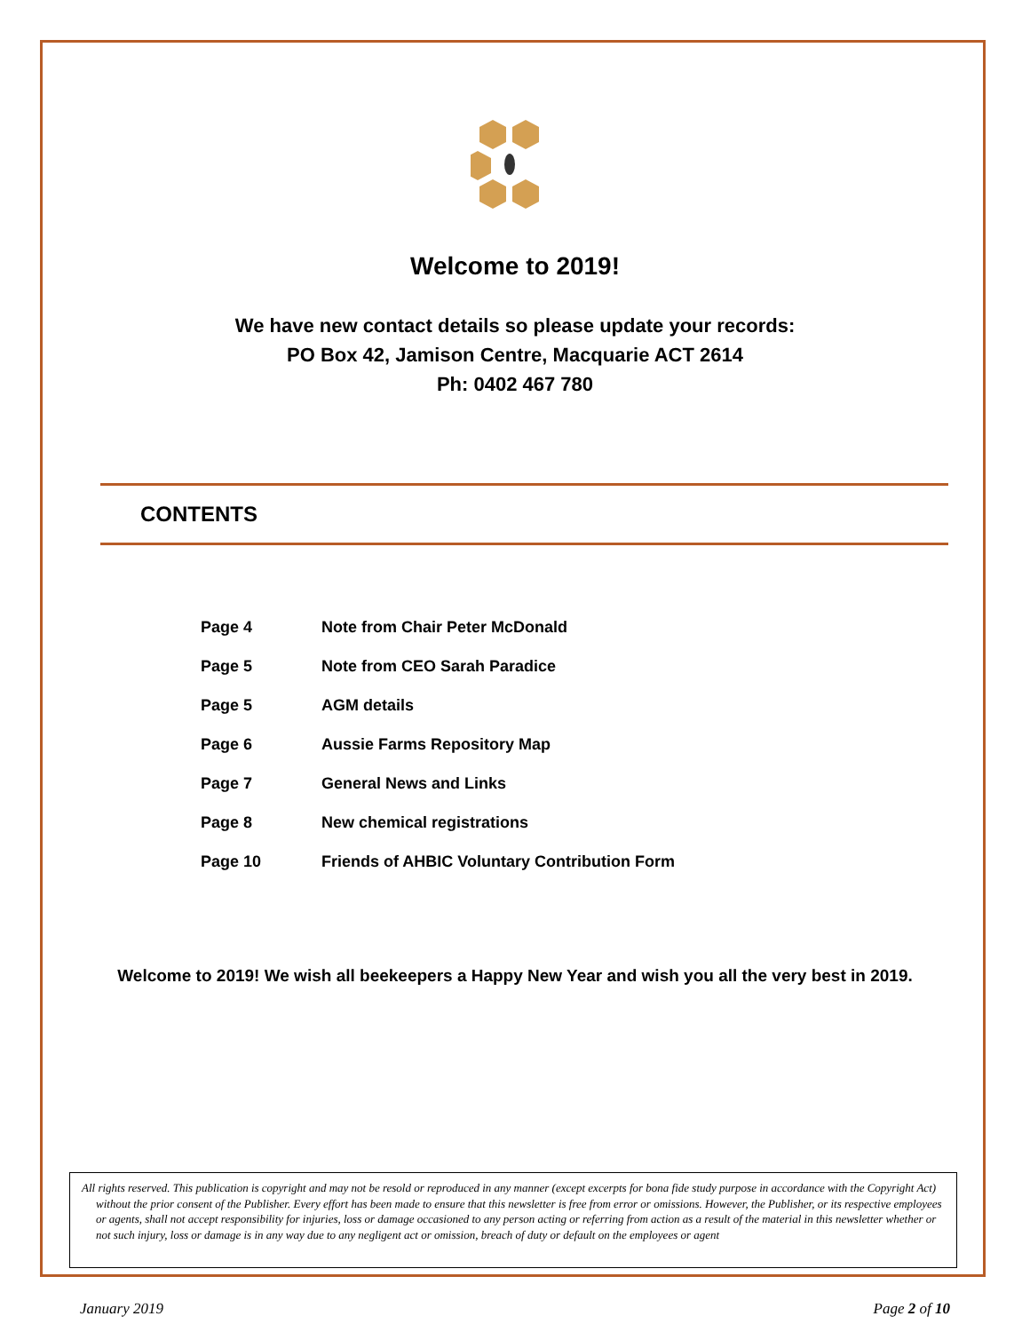Welcome to 2019!
We have new contact details so please update your records:
PO Box 42, Jamison Centre, Macquarie ACT 2614
Ph: 0402 467 780
CONTENTS
| Page 4 | Note from Chair Peter McDonald |
| Page 5 | Note from CEO Sarah Paradice |
| Page 5 | AGM details |
| Page 6 | Aussie Farms Repository Map |
| Page 7 | General News and Links |
| Page 8 | New chemical registrations |
| Page 10 | Friends of AHBIC Voluntary Contribution Form |
Welcome to 2019! We wish all beekeepers a Happy New Year and wish you all the very best in 2019.
All rights reserved. This publication is copyright and may not be resold or reproduced in any manner (except excerpts for bona fide study purpose in accordance with the Copyright Act) without the prior consent of the Publisher. Every effort has been made to ensure that this newsletter is free from error or omissions. However, the Publisher, or its respective employees or agents, shall not accept responsibility for injuries, loss or damage occasioned to any person acting or referring from action as a result of the material in this newsletter whether or not such injury, loss or damage is in any way due to any negligent act or omission, breach of duty or default on the employees or agent
January 2019 Page 2 of 10